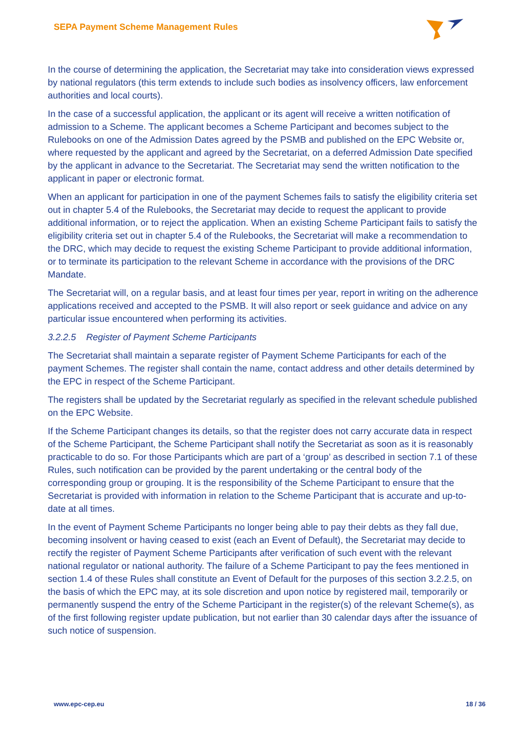SEPA Payment Scheme Management Rules
In the course of determining the application, the Secretariat may take into consideration views expressed by national regulators (this term extends to include such bodies as insolvency officers, law enforcement authorities and local courts).
In the case of a successful application, the applicant or its agent will receive a written notification of admission to a Scheme. The applicant becomes a Scheme Participant and becomes subject to the Rulebooks on one of the Admission Dates agreed by the PSMB and published on the EPC Website or, where requested by the applicant and agreed by the Secretariat, on a deferred Admission Date specified by the applicant in advance to the Secretariat. The Secretariat may send the written notification to the applicant in paper or electronic format.
When an applicant for participation in one of the payment Schemes fails to satisfy the eligibility criteria set out in chapter 5.4 of the Rulebooks, the Secretariat may decide to request the applicant to provide additional information, or to reject the application. When an existing Scheme Participant fails to satisfy the eligibility criteria set out in chapter 5.4 of the Rulebooks, the Secretariat will make a recommendation to the DRC, which may decide to request the existing Scheme Participant to provide additional information, or to terminate its participation to the relevant Scheme in accordance with the provisions of the DRC Mandate.
The Secretariat will, on a regular basis, and at least four times per year, report in writing on the adherence applications received and accepted to the PSMB. It will also report or seek guidance and advice on any particular issue encountered when performing its activities.
3.2.2.5 Register of Payment Scheme Participants
The Secretariat shall maintain a separate register of Payment Scheme Participants for each of the payment Schemes. The register shall contain the name, contact address and other details determined by the EPC in respect of the Scheme Participant.
The registers shall be updated by the Secretariat regularly as specified in the relevant schedule published on the EPC Website.
If the Scheme Participant changes its details, so that the register does not carry accurate data in respect of the Scheme Participant, the Scheme Participant shall notify the Secretariat as soon as it is reasonably practicable to do so. For those Participants which are part of a ‘group’ as described in section 7.1 of these Rules, such notification can be provided by the parent undertaking or the central body of the corresponding group or grouping. It is the responsibility of the Scheme Participant to ensure that the Secretariat is provided with information in relation to the Scheme Participant that is accurate and up-to-date at all times.
In the event of Payment Scheme Participants no longer being able to pay their debts as they fall due, becoming insolvent or having ceased to exist (each an Event of Default), the Secretariat may decide to rectify the register of Payment Scheme Participants after verification of such event with the relevant national regulator or national authority. The failure of a Scheme Participant to pay the fees mentioned in section 1.4 of these Rules shall constitute an Event of Default for the purposes of this section 3.2.2.5, on the basis of which the EPC may, at its sole discretion and upon notice by registered mail, temporarily or permanently suspend the entry of the Scheme Participant in the register(s) of the relevant Scheme(s), as of the first following register update publication, but not earlier than 30 calendar days after the issuance of such notice of suspension.
www.epc-cep.eu 18 / 36